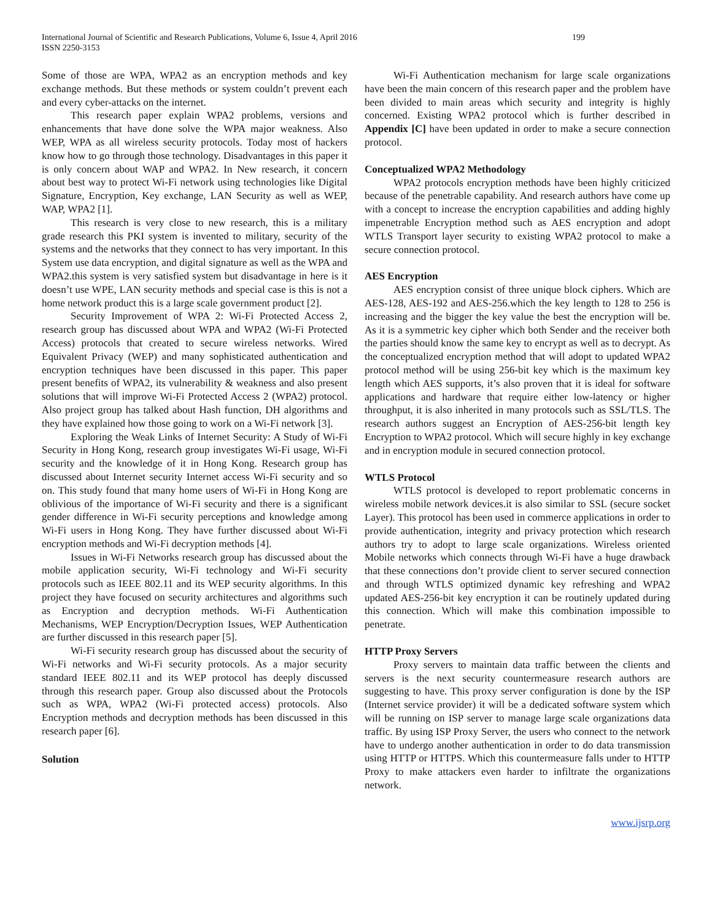International Journal of Scientific and Research Publications, Volume 6, Issue 4, April 2016
199
ISSN 2250-3153
Some of those are WPA, WPA2 as an encryption methods and key exchange methods. But these methods or system couldn’t prevent each and every cyber-attacks on the internet.
This research paper explain WPA2 problems, versions and enhancements that have done solve the WPA major weakness. Also WEP, WPA as all wireless security protocols. Today most of hackers know how to go through those technology. Disadvantages in this paper it is only concern about WAP and WPA2. In New research, it concern about best way to protect Wi-Fi network using technologies like Digital Signature, Encryption, Key exchange, LAN Security as well as WEP, WAP, WPA2 [1].
This research is very close to new research, this is a military grade research this PKI system is invented to military, security of the systems and the networks that they connect to has very important. In this System use data encryption, and digital signature as well as the WPA and WPA2.this system is very satisfied system but disadvantage in here is it doesn’t use WPE, LAN security methods and special case is this is not a home network product this is a large scale government product [2].
Security Improvement of WPA 2: Wi-Fi Protected Access 2, research group has discussed about WPA and WPA2 (Wi-Fi Protected Access) protocols that created to secure wireless networks. Wired Equivalent Privacy (WEP) and many sophisticated authentication and encryption techniques have been discussed in this paper. This paper present benefits of WPA2, its vulnerability & weakness and also present solutions that will improve Wi-Fi Protected Access 2 (WPA2) protocol. Also project group has talked about Hash function, DH algorithms and they have explained how those going to work on a Wi-Fi network [3].
Exploring the Weak Links of Internet Security: A Study of Wi-Fi Security in Hong Kong, research group investigates Wi-Fi usage, Wi-Fi security and the knowledge of it in Hong Kong. Research group has discussed about Internet security Internet access Wi-Fi security and so on. This study found that many home users of Wi-Fi in Hong Kong are oblivious of the importance of Wi-Fi security and there is a significant gender difference in Wi-Fi security perceptions and knowledge among Wi-Fi users in Hong Kong. They have further discussed about Wi-Fi encryption methods and Wi-Fi decryption methods [4].
Issues in Wi-Fi Networks research group has discussed about the mobile application security, Wi-Fi technology and Wi-Fi security protocols such as IEEE 802.11 and its WEP security algorithms. In this project they have focused on security architectures and algorithms such as Encryption and decryption methods. Wi-Fi Authentication Mechanisms, WEP Encryption/Decryption Issues, WEP Authentication are further discussed in this research paper [5].
Wi-Fi security research group has discussed about the security of Wi-Fi networks and Wi-Fi security protocols. As a major security standard IEEE 802.11 and its WEP protocol has deeply discussed through this research paper. Group also discussed about the Protocols such as WPA, WPA2 (Wi-Fi protected access) protocols. Also Encryption methods and decryption methods has been discussed in this research paper [6].
Solution
Wi-Fi Authentication mechanism for large scale organizations have been the main concern of this research paper and the problem have been divided to main areas which security and integrity is highly concerned. Existing WPA2 protocol which is further described in Appendix [C] have been updated in order to make a secure connection protocol.
Conceptualized WPA2 Methodology
WPA2 protocols encryption methods have been highly criticized because of the penetrable capability. And research authors have come up with a concept to increase the encryption capabilities and adding highly impenetrable Encryption method such as AES encryption and adopt WTLS Transport layer security to existing WPA2 protocol to make a secure connection protocol.
AES Encryption
AES encryption consist of three unique block ciphers. Which are AES-128, AES-192 and AES-256.which the key length to 128 to 256 is increasing and the bigger the key value the best the encryption will be. As it is a symmetric key cipher which both Sender and the receiver both the parties should know the same key to encrypt as well as to decrypt. As the conceptualized encryption method that will adopt to updated WPA2 protocol method will be using 256-bit key which is the maximum key length which AES supports, it’s also proven that it is ideal for software applications and hardware that require either low-latency or higher throughput, it is also inherited in many protocols such as SSL/TLS. The research authors suggest an Encryption of AES-256-bit length key Encryption to WPA2 protocol. Which will secure highly in key exchange and in encryption module in secured connection protocol.
WTLS Protocol
WTLS protocol is developed to report problematic concerns in wireless mobile network devices.it is also similar to SSL (secure socket Layer). This protocol has been used in commerce applications in order to provide authentication, integrity and privacy protection which research authors try to adopt to large scale organizations. Wireless oriented Mobile networks which connects through Wi-Fi have a huge drawback that these connections don’t provide client to server secured connection and through WTLS optimized dynamic key refreshing and WPA2 updated AES-256-bit key encryption it can be routinely updated during this connection. Which will make this combination impossible to penetrate.
HTTP Proxy Servers
Proxy servers to maintain data traffic between the clients and servers is the next security countermeasure research authors are suggesting to have. This proxy server configuration is done by the ISP (Internet service provider) it will be a dedicated software system which will be running on ISP server to manage large scale organizations data traffic. By using ISP Proxy Server, the users who connect to the network have to undergo another authentication in order to do data transmission using HTTP or HTTPS. Which this countermeasure falls under to HTTP Proxy to make attackers even harder to infiltrate the organizations network.
www.ijsrp.org